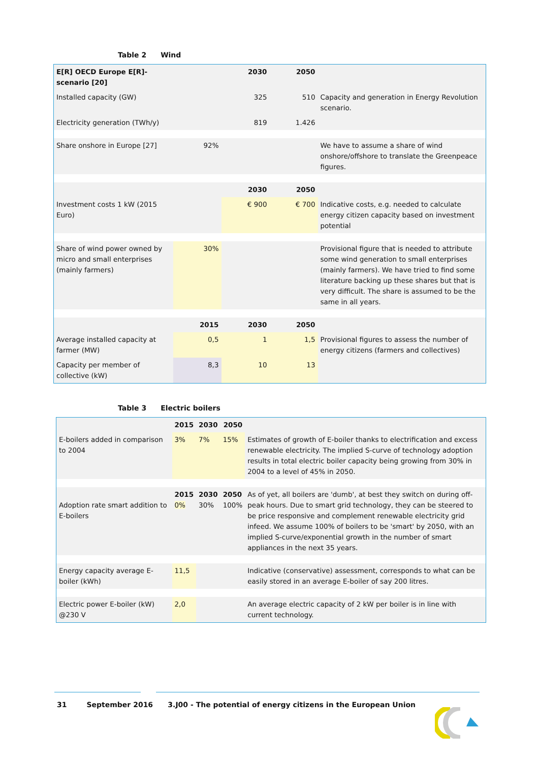Table 2 Wind
| E[R] OECD Europe E[R]-scenario [20] | | 2030 | 2050 | |
| Installed capacity (GW) | | 325 | 510 | Capacity and generation in Energy Revolution scenario. |
| Electricity generation (TWh/y) | | 819 | 1.426 | |
| Share onshore in Europe [27] | 92% | | | We have to assume a share of wind onshore/offshore to translate the Greenpeace figures. |
| | | 2030 | 2050 | |
| Investment costs 1 kW (2015 Euro) | | € 900 | € 700 | Indicative costs, e.g. needed to calculate energy citizen capacity based on investment potential |
| Share of wind power owned by micro and small enterprises (mainly farmers) | 30% | | | Provisional figure that is needed to attribute some wind generation to small enterprises (mainly farmers). We have tried to find some literature backing up these shares but that is very difficult. The share is assumed to be the same in all years. |
| | 2015 | 2030 | 2050 | |
| Average installed capacity at farmer (MW) | 0,5 | 1 | 1,5 | Provisional figures to assess the number of energy citizens (farmers and collectives) |
| Capacity per member of collective (kW) | 8,3 | 10 | 13 | |
Table 3 Electric boilers
| | 2015 | 2030 | 2050 | |
| E-boilers added in comparison to 2004 | 3% | 7% | 15% | Estimates of growth of E-boiler thanks to electrification and excess renewable electricity. The implied S-curve of technology adoption results in total electric boiler capacity being growing from 30% in 2004 to a level of 45% in 2050. |
| Adoption rate smart addition to E-boilers | 2015 0% | 2030 30% | 2050 100% | As of yet, all boilers are 'dumb', at best they switch on during off-peak hours. Due to smart grid technology, they can be steered to be price responsive and complement renewable electricity grid infeed. We assume 100% of boilers to be 'smart' by 2050, with an implied S-curve/exponential growth in the number of smart appliances in the next 35 years. |
| Energy capacity average E-boiler (kWh) | 11,5 | | | Indicative (conservative) assessment, corresponds to what can be easily stored in an average E-boiler of say 200 litres. |
| Electric power E-boiler (kW) @230 V | 2,0 | | | An average electric capacity of 2 kW per boiler is in line with current technology. |
31 September 2016 3.J00 - The potential of energy citizens in the European Union